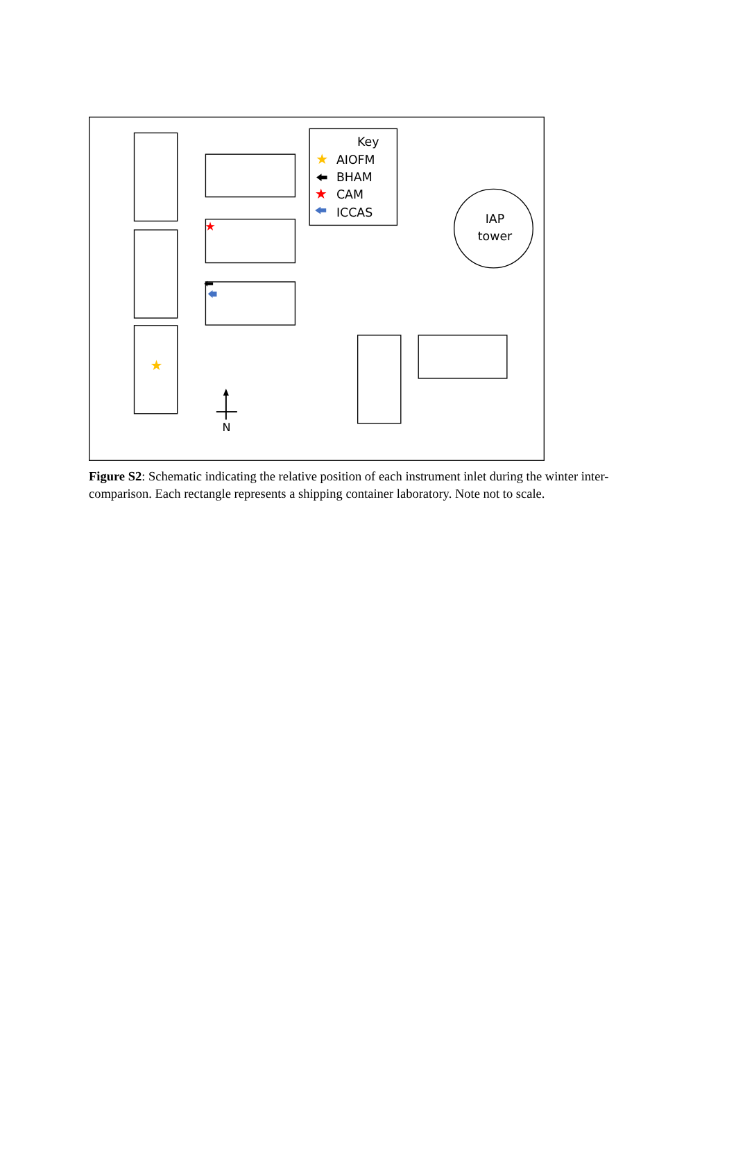Key
AIOFM
BHAM
CAM
ICCAS
IAP
tower
N
★
★
★
★
Figure S2: Schematic indicating the relative position of each instrument inlet during the winter inter-comparison. Each rectangle represents a shipping container laboratory. Note not to scale.